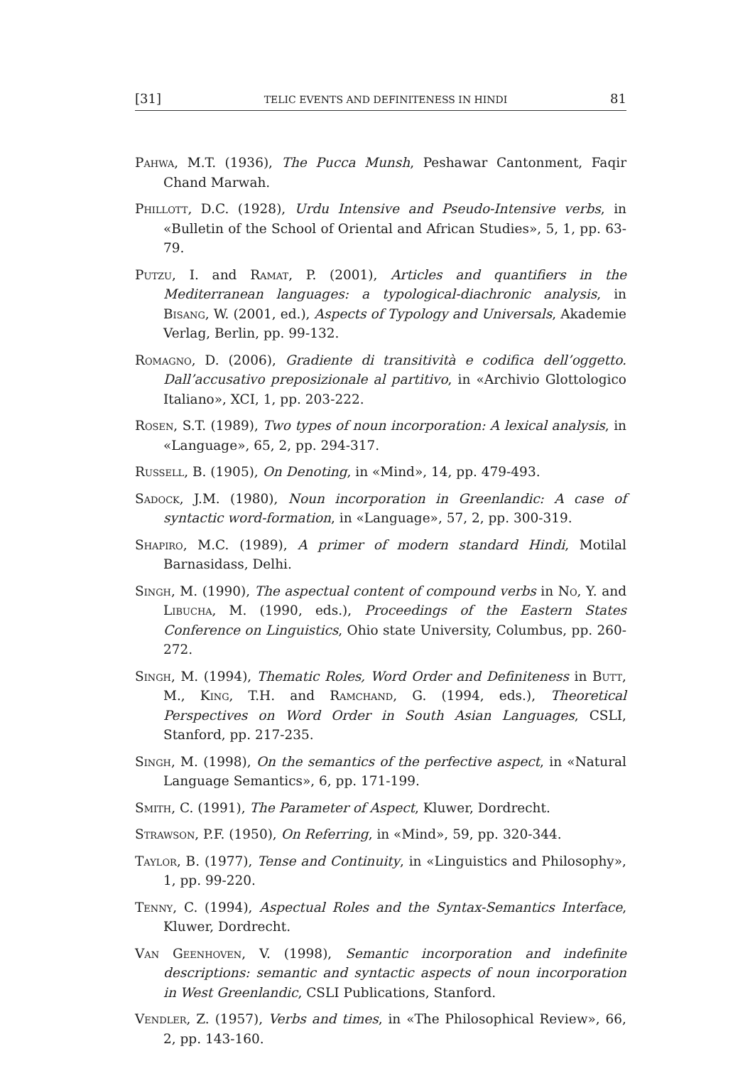[31] TELIC EVENTS AND DEFINITENESS IN HINDI 81
Pahwa, M.T. (1936), The Pucca Munsh, Peshawar Cantonment, Faqir Chand Marwah.
Phillott, D.C. (1928), Urdu Intensive and Pseudo-Intensive verbs, in «Bulletin of the School of Oriental and African Studies», 5, 1, pp. 63-79.
Putzu, I. and Ramat, P. (2001), Articles and quantifiers in the Mediterranean languages: a typological-diachronic analysis, in Bisang, W. (2001, ed.), Aspects of Typology and Universals, Akademie Verlag, Berlin, pp. 99-132.
Romagno, D. (2006), Gradiente di transitività e codifica dell’oggetto. Dall’accusativo preposizionale al partitivo, in «Archivio Glottologico Italiano», XCI, 1, pp. 203-222.
Rosen, S.T. (1989), Two types of noun incorporation: A lexical analysis, in «Language», 65, 2, pp. 294-317.
Russell, B. (1905), On Denoting, in «Mind», 14, pp. 479-493.
Sadock, J.M. (1980), Noun incorporation in Greenlandic: A case of syntactic word-formation, in «Language», 57, 2, pp. 300-319.
Shapiro, M.C. (1989), A primer of modern standard Hindi, Motilal Barnasidass, Delhi.
Singh, M. (1990), The aspectual content of compound verbs in No, Y. and Libucha, M. (1990, eds.), Proceedings of the Eastern States Conference on Linguistics, Ohio state University, Columbus, pp. 260-272.
Singh, M. (1994), Thematic Roles, Word Order and Definiteness in Butt, M., King, T.H. and Ramchand, G. (1994, eds.), Theoretical Perspectives on Word Order in South Asian Languages, CSLI, Stanford, pp. 217-235.
Singh, M. (1998), On the semantics of the perfective aspect, in «Natural Language Semantics», 6, pp. 171-199.
Smith, C. (1991), The Parameter of Aspect, Kluwer, Dordrecht.
Strawson, P.F. (1950), On Referring, in «Mind», 59, pp. 320-344.
Taylor, B. (1977), Tense and Continuity, in «Linguistics and Philosophy», 1, pp. 99-220.
Tenny, C. (1994), Aspectual Roles and the Syntax-Semantics Interface, Kluwer, Dordrecht.
Van Geenhoven, V. (1998), Semantic incorporation and indefinite descriptions: semantic and syntactic aspects of noun incorporation in West Greenlandic, CSLI Publications, Stanford.
Vendler, Z. (1957), Verbs and times, in «The Philosophical Review», 66, 2, pp. 143-160.